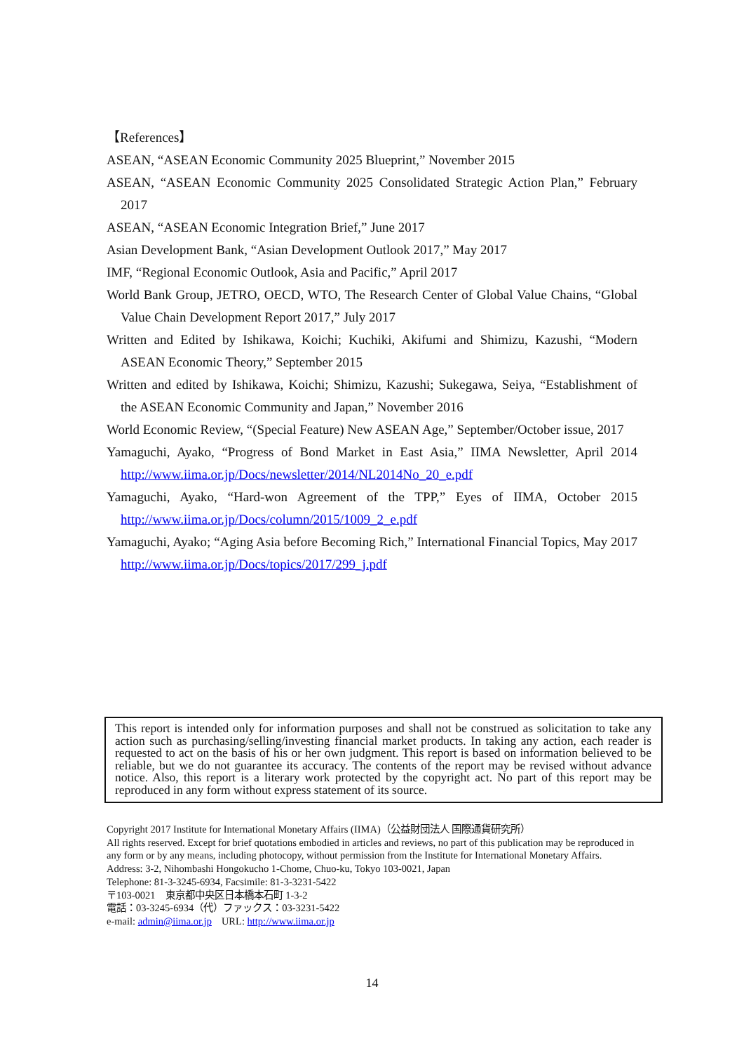【References】
ASEAN, “ASEAN Economic Community 2025 Blueprint,” November 2015
ASEAN, “ASEAN Economic Community 2025 Consolidated Strategic Action Plan,” February 2017
ASEAN, “ASEAN Economic Integration Brief,” June 2017
Asian Development Bank, “Asian Development Outlook 2017,” May 2017
IMF, “Regional Economic Outlook, Asia and Pacific,” April 2017
World Bank Group, JETRO, OECD, WTO, The Research Center of Global Value Chains, “Global Value Chain Development Report 2017,” July 2017
Written and Edited by Ishikawa, Koichi; Kuchiki, Akifumi and Shimizu, Kazushi, “Modern ASEAN Economic Theory,” September 2015
Written and edited by Ishikawa, Koichi; Shimizu, Kazushi; Sukegawa, Seiya, “Establishment of the ASEAN Economic Community and Japan,” November 2016
World Economic Review, “(Special Feature) New ASEAN Age,” September/October issue, 2017
Yamaguchi, Ayako, “Progress of Bond Market in East Asia,” IIMA Newsletter, April 2014 http://www.iima.or.jp/Docs/newsletter/2014/NL2014No_20_e.pdf
Yamaguchi, Ayako, “Hard-won Agreement of the TPP,” Eyes of IIMA, October 2015 http://www.iima.or.jp/Docs/column/2015/1009_2_e.pdf
Yamaguchi, Ayako; “Aging Asia before Becoming Rich,” International Financial Topics, May 2017 http://www.iima.or.jp/Docs/topics/2017/299_j.pdf
This report is intended only for information purposes and shall not be construed as solicitation to take any action such as purchasing/selling/investing financial market products. In taking any action, each reader is requested to act on the basis of his or her own judgment. This report is based on information believed to be reliable, but we do not guarantee its accuracy. The contents of the report may be revised without advance notice. Also, this report is a literary work protected by the copyright act. No part of this report may be reproduced in any form without express statement of its source.
Copyright 2017 Institute for International Monetary Affairs (IIMA)（公益財団法人 国際通貨研究所）
All rights reserved. Except for brief quotations embodied in articles and reviews, no part of this publication may be reproduced in any form or by any means, including photocopy, without permission from the Institute for International Monetary Affairs.
Address: 3-2, Nihombashi Hongokucho 1-Chome, Chuo-ku, Tokyo 103-0021, Japan
Telephone: 81-3-3245-6934, Facsimile: 81-3-3231-5422
〒103-0021　東京都中央区日本橋本石町 1-3-2
電話：03-3245-6934（代）ファックス：03-3231-5422
e-mail: admin@iima.or.jp　URL: http://www.iima.or.jp
14